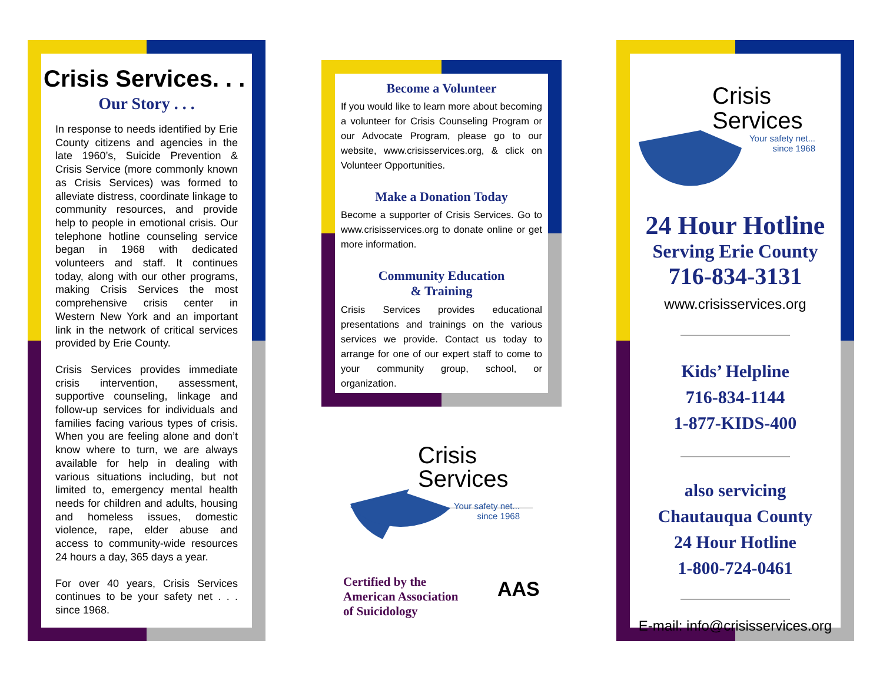Crisis Services. . .
Our Story . . .
In response to needs identified by Erie County citizens and agencies in the late 1960’s, Suicide Prevention & Crisis Service (more commonly known as Crisis Services) was formed to alleviate distress, coordinate linkage to community resources, and provide help to people in emotional crisis. Our telephone hotline counseling service began in 1968 with dedicated volunteers and staff. It continues today, along with our other programs, making Crisis Services the most comprehensive crisis center in Western New York and an important link in the network of critical services provided by Erie County.
Crisis Services provides immediate crisis intervention, assessment, supportive counseling, linkage and follow-up services for individuals and families facing various types of crisis. When you are feeling alone and don’t know where to turn, we are always available for help in dealing with various situations including, but not limited to, emergency mental health needs for children and adults, housing and homeless issues, domestic violence, rape, elder abuse and access to community-wide resources 24 hours a day, 365 days a year.
For over 40 years, Crisis Services continues to be your safety net . . . since 1968.
Become a Volunteer
If you would like to learn more about becoming a volunteer for Crisis Counseling Program or our Advocate Program, please go to our website, www.crisisservices.org, & click on Volunteer Opportunities.
Make a Donation Today
Become a supporter of Crisis Services. Go to www.crisisservices.org to donate online or get more information.
Community Education
& Training
Crisis Services provides educational presentations and trainings on the various services we provide. Contact us today to arrange for one of our expert staff to come to your community group, school, or organization.
Crisis
Services
Your safety net...
since 1968
Certified by the
American Association
of Suicidology
AAS
Crisis
Services
Your safety net...
since 1968
24 Hour Hotline
Serving Erie County
716-834-3131
www.crisisservices.org
Kids’ Helpline
716-834-1144
1-877-KIDS-400
also servicing
Chautauqua County
24 Hour Hotline
1-800-724-0461
E-mail: info@crisisservices.org